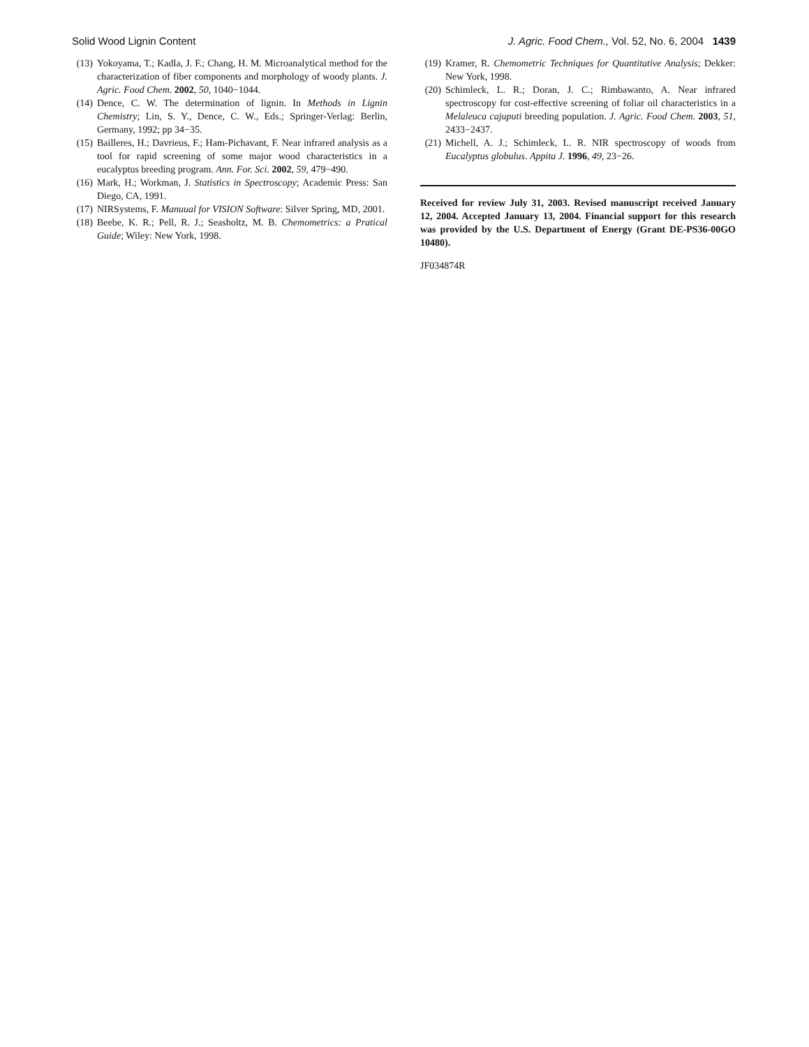Solid Wood Lignin Content J. Agric. Food Chem., Vol. 52, No. 6, 2004 1439
(13) Yokoyama, T.; Kadla, J. F.; Chang, H. M. Microanalytical method for the characterization of fiber components and morphology of woody plants. J. Agric. Food Chem. 2002, 50, 1040−1044.
(14) Dence, C. W. The determination of lignin. In Methods in Lignin Chemistry; Lin, S. Y., Dence, C. W., Eds.; Springer-Verlag: Berlin, Germany, 1992; pp 34−35.
(15) Bailleres, H.; Davrieus, F.; Ham-Pichavant, F. Near infrared analysis as a tool for rapid screening of some major wood characteristics in a eucalyptus breeding program. Ann. For. Sci. 2002, 59, 479−490.
(16) Mark, H.; Workman, J. Statistics in Spectroscopy; Academic Press: San Diego, CA, 1991.
(17) NIRSystems, F. Manuual for VISION Software: Silver Spring, MD, 2001.
(18) Beebe, K. R.; Pell, R. J.; Seasholtz, M. B. Chemometrics: a Pratical Guide; Wiley: New York, 1998.
(19) Kramer, R. Chemometric Techniques for Quantitative Analysis; Dekker: New York, 1998.
(20) Schimleck, L. R.; Doran, J. C.; Rimbawanto, A. Near infrared spectroscopy for cost-effective screening of foliar oil characteristics in a Melaleuca cajuputi breeding population. J. Agric. Food Chem. 2003, 51, 2433−2437.
(21) Michell, A. J.; Schimleck, L. R. NIR spectroscopy of woods from Eucalyptus globulus. Appita J. 1996, 49, 23−26.
Received for review July 31, 2003. Revised manuscript received January 12, 2004. Accepted January 13, 2004. Financial support for this research was provided by the U.S. Department of Energy (Grant DE-PS36-00GO 10480).
JF034874R